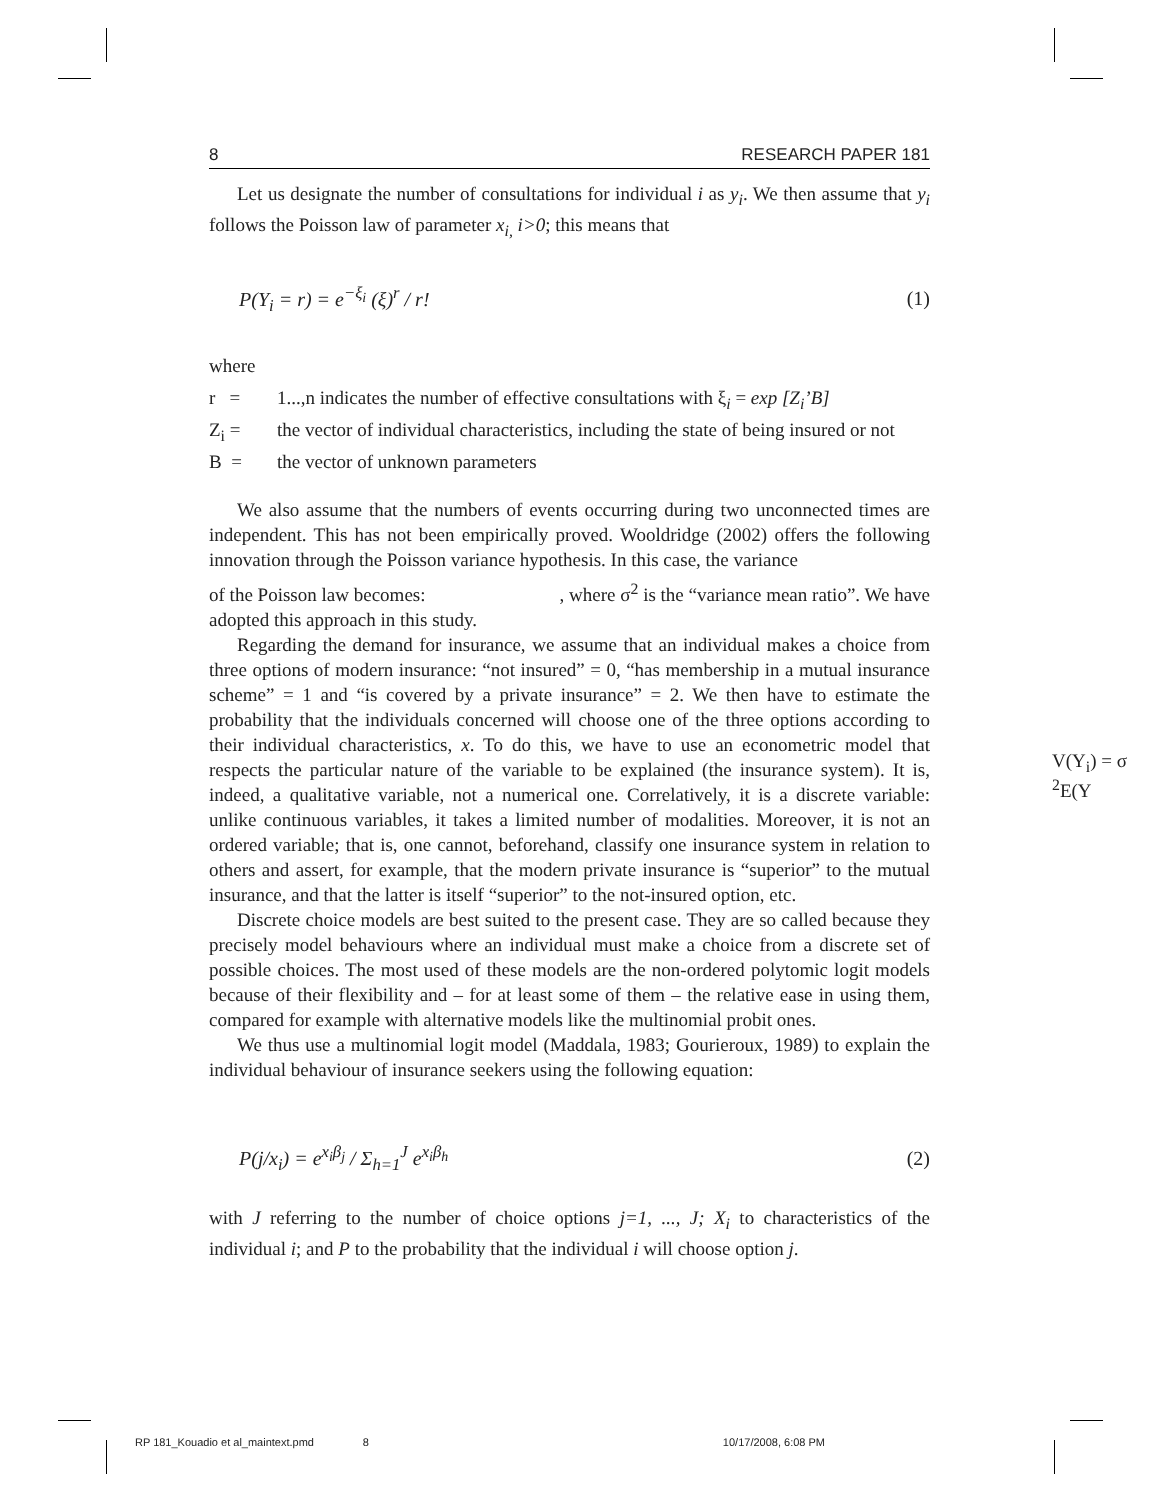8 RESEARCH PAPER 181
Let us designate the number of consultations for individual i as y<sub>i</sub>. We then assume that y<sub>i</sub> follows the Poisson law of parameter x<sub>i,</sub> i>0; this means that
P(Y<sub>i</sub> = r) = e<sup>−ξ<sub>i</sub></sup> (ξ)<sup>r</sup> / r! (1)
where
r = 1...,n indicates the number of effective consultations with ξ<sub>i</sub> = exp [Z<sub>i</sub>’B]
Z<sub>i</sub> = the vector of individual characteristics, including the state of being insured or not
B = the vector of unknown parameters
We also assume that the numbers of events occurring during two unconnected times are independent. This has not been empirically proved. Wooldridge (2002) offers the following innovation through the Poisson variance hypothesis. In this case, the variance
of the Poisson law becomes: , where σ<sup>2</sup> is the “variance mean ratio”. We have adopted this approach in this study.
Regarding the demand for insurance, we assume that an individual makes a choice from three options of modern insurance: “not insured” = 0, “has membership in a mutual insurance scheme” = 1 and “is covered by a private insurance” = 2. We then have to estimate the probability that the individuals concerned will choose one of the three options according to their individual characteristics, x. To do this, we have to use an econometric model that respects the particular nature of the variable to be explained (the insurance system). It is, indeed, a qualitative variable, not a numerical one. Correlatively, it is a discrete variable: unlike continuous variables, it takes a limited number of modalities. Moreover, it is not an ordered variable; that is, one cannot, beforehand, classify one insurance system in relation to others and assert, for example, that the modern private insurance is “superior” to the mutual insurance, and that the latter is itself “superior” to the not-insured option, etc.
Discrete choice models are best suited to the present case. They are so called because they precisely model behaviours where an individual must make a choice from a discrete set of possible choices. The most used of these models are the non-ordered polytomic logit models because of their flexibility and – for at least some of them – the relative ease in using them, compared for example with alternative models like the multinomial probit ones.
We thus use a multinomial logit model (Maddala, 1983; Gourieroux, 1989) to explain the individual behaviour of insurance seekers using the following equation:
P(j/x<sub>i</sub>) = e<sup>x<sub>i</sub>β<sub>j</sub></sup> / Σ<sub>h=1</sub><sup>J</sup> e<sup>x<sub>i</sub>β<sub>h</sub></sup> (2)
with J referring to the number of choice options j=1, ..., J; X<sub>i</sub> to characteristics of the individual i; and P to the probability that the individual i will choose option j.
V(Y<sub>i</sub>) = σ <sup>2</sup>E(Y
RP 181_Kouadio et al_maintext.pmd 8 10/17/2008, 6:08 PM